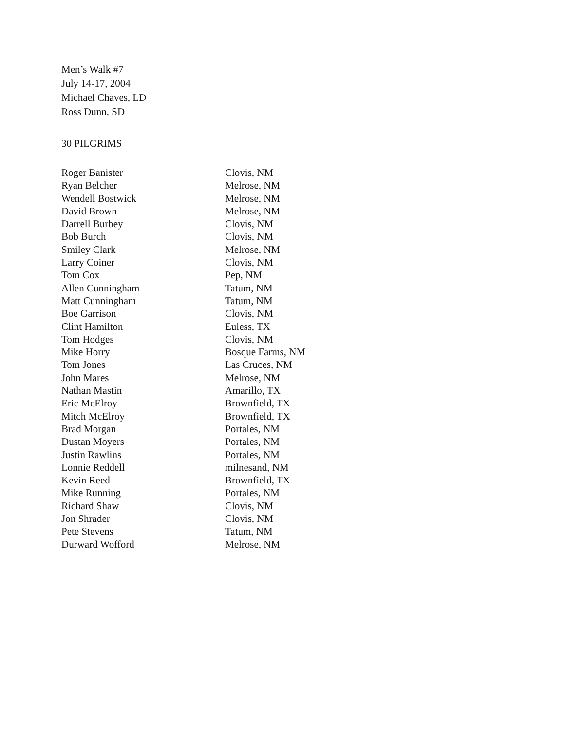Men’s Walk #7
July 14-17, 2004
Michael Chaves, LD
Ross Dunn, SD
30 PILGRIMS
| Roger Banister | Clovis, NM |
| Ryan Belcher | Melrose, NM |
| Wendell Bostwick | Melrose, NM |
| David Brown | Melrose, NM |
| Darrell Burbey | Clovis, NM |
| Bob Burch | Clovis, NM |
| Smiley Clark | Melrose, NM |
| Larry Coiner | Clovis, NM |
| Tom Cox | Pep, NM |
| Allen Cunningham | Tatum, NM |
| Matt Cunningham | Tatum, NM |
| Boe Garrison | Clovis, NM |
| Clint Hamilton | Euless, TX |
| Tom Hodges | Clovis, NM |
| Mike Horry | Bosque Farms, NM |
| Tom Jones | Las Cruces, NM |
| John Mares | Melrose, NM |
| Nathan Mastin | Amarillo, TX |
| Eric McElroy | Brownfield, TX |
| Mitch McElroy | Brownfield, TX |
| Brad Morgan | Portales, NM |
| Dustan Moyers | Portales, NM |
| Justin Rawlins | Portales, NM |
| Lonnie Reddell | milnesand, NM |
| Kevin Reed | Brownfield, TX |
| Mike Running | Portales, NM |
| Richard Shaw | Clovis, NM |
| Jon Shrader | Clovis, NM |
| Pete Stevens | Tatum, NM |
| Durward Wofford | Melrose, NM |